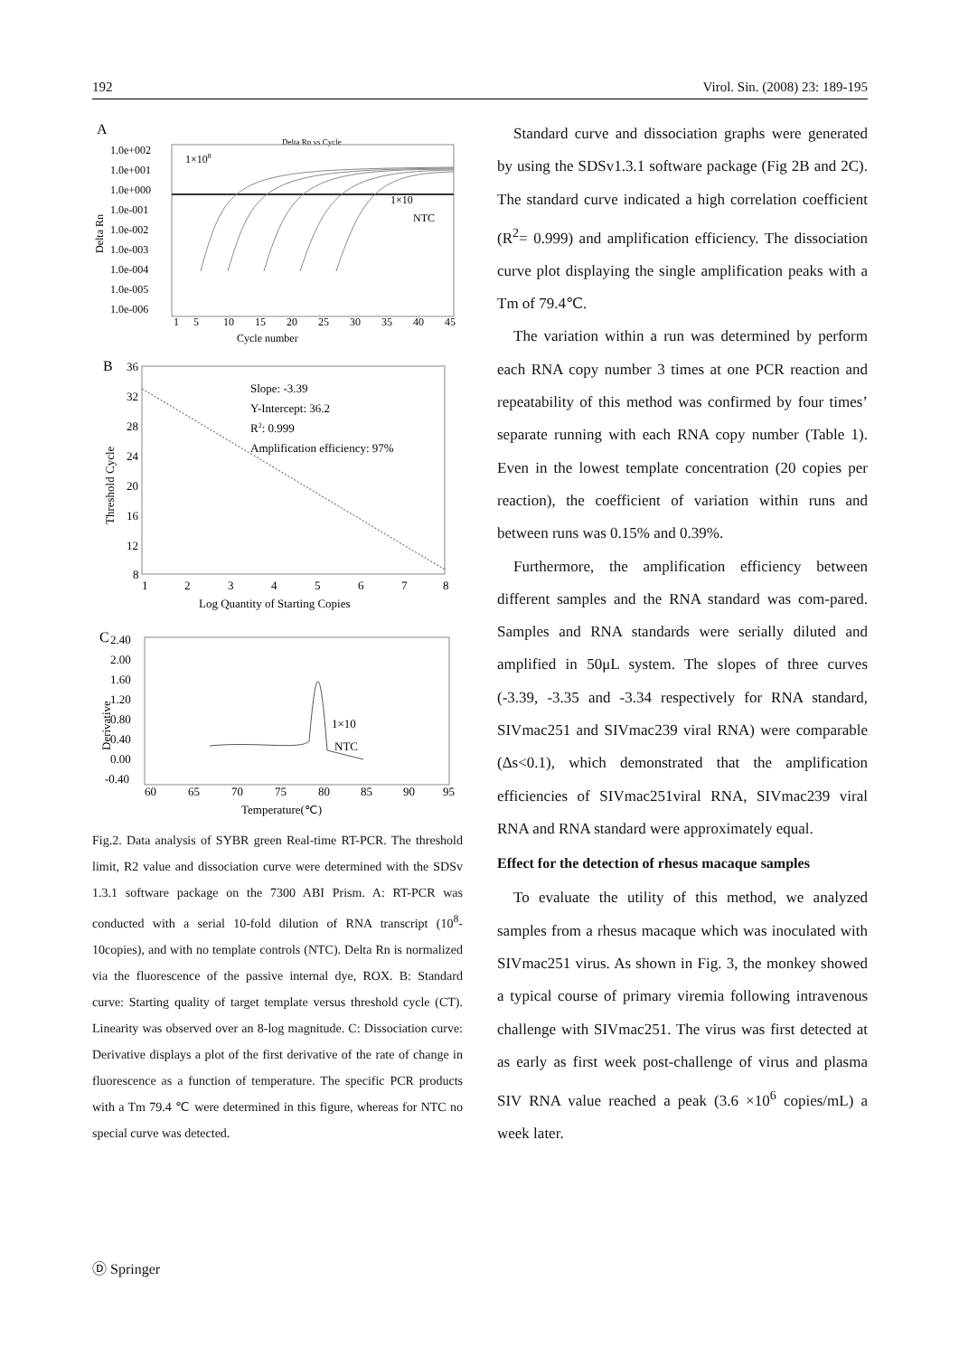192 Virol. Sin. (2008) 23: 189-195
A
Delta Rn vs Cycle
1.0e+002
1.0e+001
1.0e+000
1.0e-001
1.0e-002
1.0e-003
1.0e-004
1.0e-005
1.0e-006
1×108
1×10
NTC
1
5
10
15
20
25
30
35
40
45
Cycle number
Delta Rn
B
Slope: -3.39
Y-Intercept: 36.2
R2: 0.999
Amplification efficiency: 97%
36
32
28
24
20
16
12
8
1
2
3
4
5
6
7
8
Log Quantity of Starting Copies
Threshold Cycle
C
2.40
2.00
1.60
1.20
0.80
0.40
0.00
-0.40
1×10
NTC
60
65
70
75
80
85
90
95
Temperature(℃)
Derivative
Fig.2. Data analysis of SYBR green Real-time RT-PCR. The threshold limit, R2 value and dissociation curve were determined with the SDSv 1.3.1 software package on the 7300 ABI Prism. A: RT-PCR was conducted with a serial 10-fold dilution of RNA transcript (10<sup>8</sup>-10copies), and with no template controls (NTC). Delta Rn is normalized via the fluorescence of the passive internal dye, ROX. B: Standard curve: Starting quality of target template versus threshold cycle (CT). Linearity was observed over an 8-log magnitude. C: Dissociation curve: Derivative displays a plot of the first derivative of the rate of change in fluorescence as a function of temperature. The specific PCR products with a Tm 79.4 ℃ were determined in this figure, whereas for NTC no special curve was detected.
Standard curve and dissociation graphs were generated by using the SDSv1.3.1 software package (Fig 2B and 2C). The standard curve indicated a high correlation coefficient (R<sup>2</sup>= 0.999) and amplification efficiency. The dissociation curve plot displaying the single amplification peaks with a Tm of 79.4℃.
The variation within a run was determined by perform each RNA copy number 3 times at one PCR reaction and repeatability of this method was confirmed by four times’ separate running with each RNA copy number (Table 1). Even in the lowest template concentration (20 copies per reaction), the coefficient of variation within runs and between runs was 0.15% and 0.39%.
Furthermore, the amplification efficiency between different samples and the RNA standard was com-pared. Samples and RNA standards were serially diluted and amplified in 50μL system. The slopes of three curves (-3.39, -3.35 and -3.34 respectively for RNA standard, SIVmac251 and SIVmac239 viral RNA) were comparable (Δs<0.1), which demonstrated that the amplification efficiencies of SIVmac251viral RNA, SIVmac239 viral RNA and RNA standard were approximately equal.
Effect for the detection of rhesus macaque samples
To evaluate the utility of this method, we analyzed samples from a rhesus macaque which was inoculated with SIVmac251 virus. As shown in Fig. 3, the monkey showed a typical course of primary viremia following intravenous challenge with SIVmac251. The virus was first detected at as early as first week post-challenge of virus and plasma SIV RNA value reached a peak (3.6 ×10<sup>6</sup> copies/mL) a week later.
Ⓓ Springer